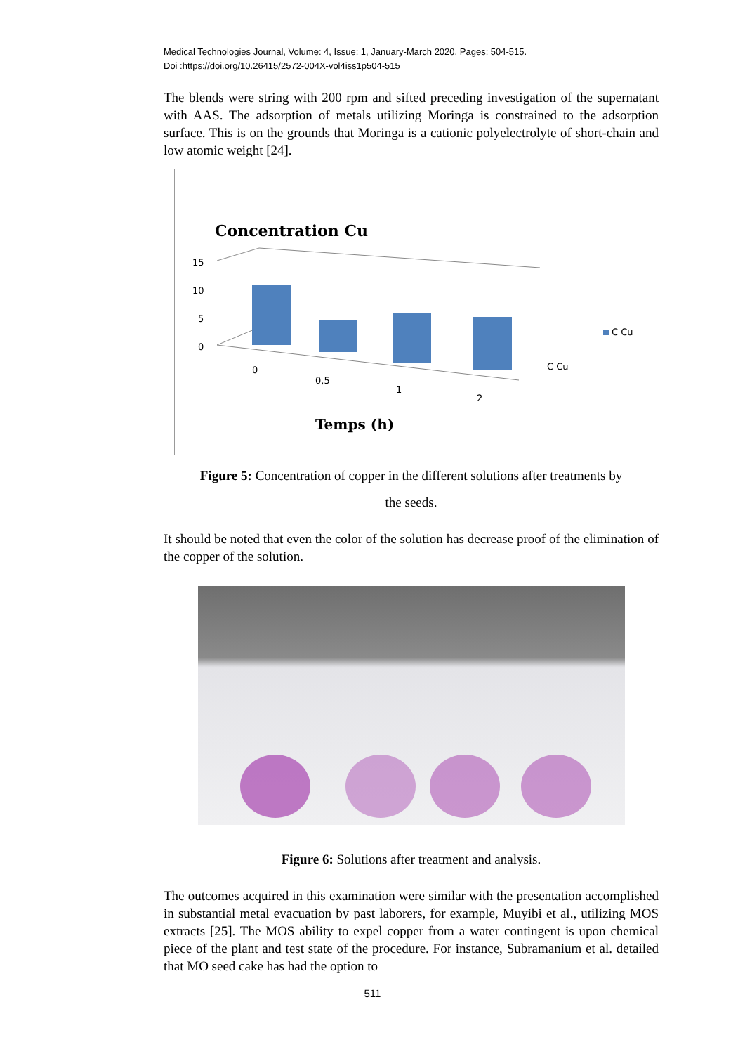Medical Technologies Journal, Volume: 4, Issue: 1, January-March 2020, Pages: 504-515.
Doi :https://doi.org/10.26415/2572-004X-vol4iss1p504-515
The blends were string with 200 rpm and sifted preceding investigation of the supernatant with AAS. The adsorption of metals utilizing Moringa is constrained to the adsorption surface. This is on the grounds that Moringa is a cationic polyelectrolyte of short-chain and low atomic weight [24].
Concentration Cu
15
10
5
0
C Cu
C Cu
0
0,5
1
2
Temps (h)
Figure 5: Concentration of copper in the different solutions after treatments by
the seeds.
It should be noted that even the color of the solution has decrease proof of the elimination of the copper of the solution.
Figure 6: Solutions after treatment and analysis.
The outcomes acquired in this examination were similar with the presentation accomplished in substantial metal evacuation by past laborers, for example, Muyibi et al., utilizing MOS extracts [25]. The MOS ability to expel copper from a water contingent is upon chemical piece of the plant and test state of the procedure. For instance, Subramanium et al. detailed that MO seed cake has had the option to
511